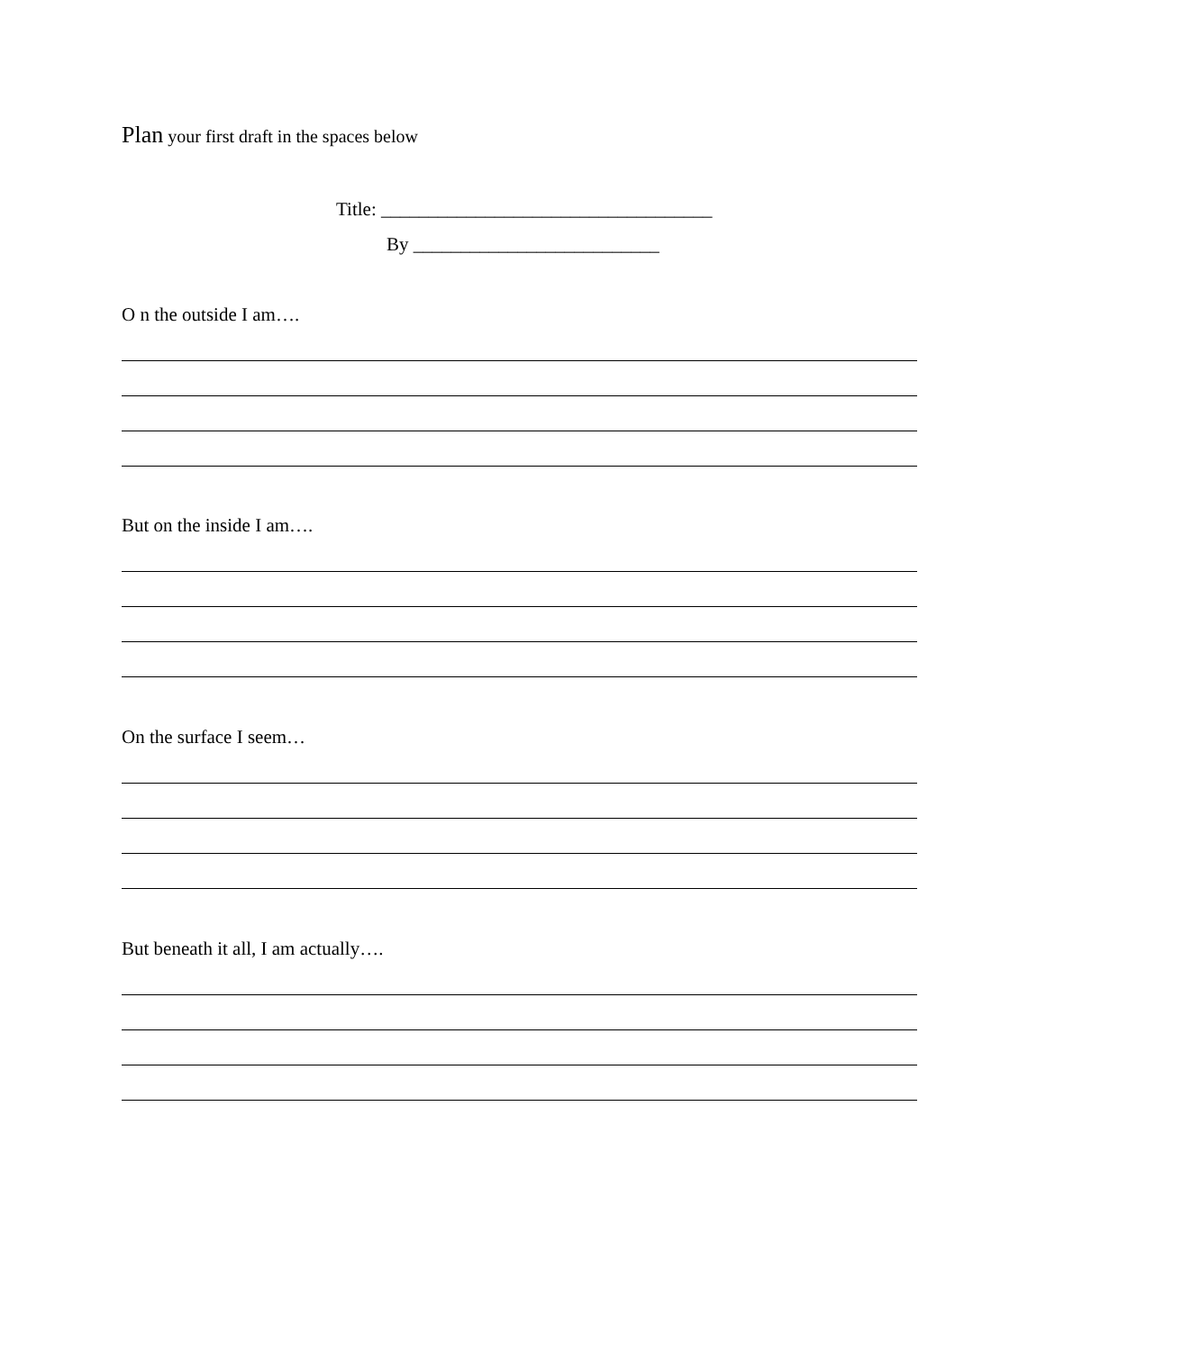Plan your first draft in the spaces below
Title: ___________________________________
By __________________________
O n the outside I am….
But on the inside I am….
On the surface I seem…
But beneath it all, I am actually….